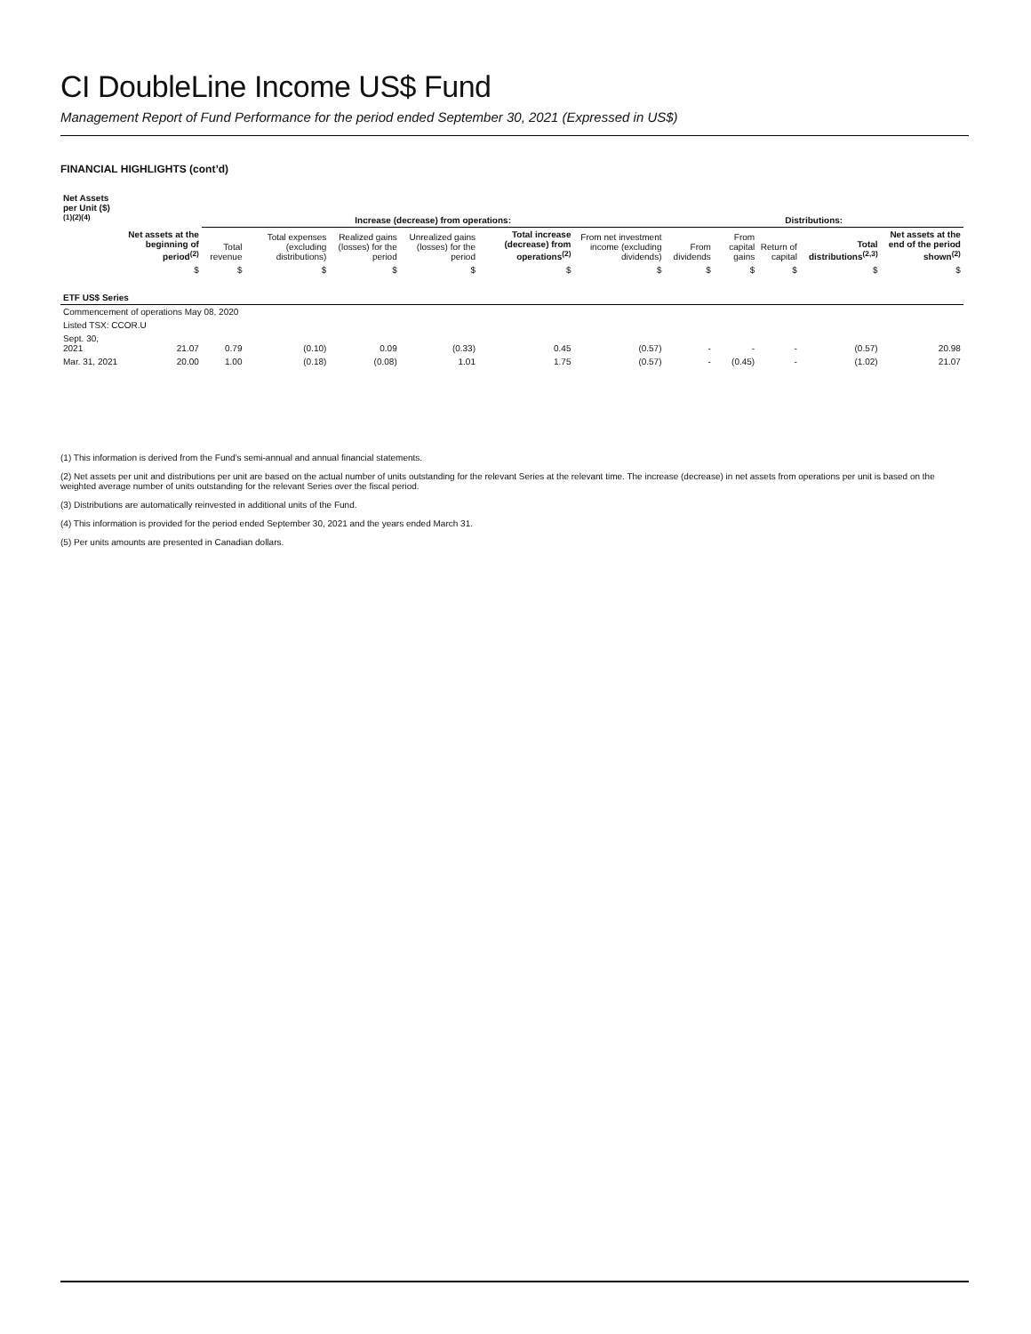CI DoubleLine Income US$ Fund
Management Report of Fund Performance for the period ended September 30, 2021 (Expressed in US$)
FINANCIAL HIGHLIGHTS (cont’d)
| Net Assets per Unit ($)<sup>(1)(2)(4)</sup> | | Increase (decrease) from operations: | | | | | | Distributions: | | | | | |
| --- | --- | --- | --- | --- | --- | --- | --- | --- | --- | --- | --- | --- | --- |
| | Net assets at the beginning of period<sup>(2)</sup> | Total revenue | Total expenses (excluding distributions) | Realized gains (losses) for the period | Unrealized gains (losses) for the period | Total increase (decrease) from operations<sup>(2)</sup> | From net investment income (excluding dividends) | From dividends | From capital gains | Return of capital | Total distributions<sup>(2,3)</sup> | Net assets at the end of the period shown<sup>(2)</sup> | |
| | $ | $ | $ | $ | $ | $ | $ | $ | $ | $ | $ | $ | |
| ETF US$ Series | | | | | | | | | | | | | |
| Commencement of operations May 08, 2020 | | | | | | | | | | | | | |
| Listed TSX: CCOR.U | | | | | | | | | | | | | |
| Sept. 30, 2021 | 21.07 | 0.79 | (0.10) | 0.09 | (0.33) | 0.45 | (0.57) | - | - | - | (0.57) | 20.98 | |
| Mar. 31, 2021 | 20.00 | 1.00 | (0.18) | (0.08) | 1.01 | 1.75 | (0.57) | - | (0.45) | - | (1.02) | 21.07 | |
(1) This information is derived from the Fund’s semi-annual and annual financial statements.
(2) Net assets per unit and distributions per unit are based on the actual number of units outstanding for the relevant Series at the relevant time. The increase (decrease) in net assets from operations per unit is based on the weighted average number of units outstanding for the relevant Series over the fiscal period.
(3) Distributions are automatically reinvested in additional units of the Fund.
(4) This information is provided for the period ended September 30, 2021 and the years ended March 31.
(5) Per units amounts are presented in Canadian dollars.